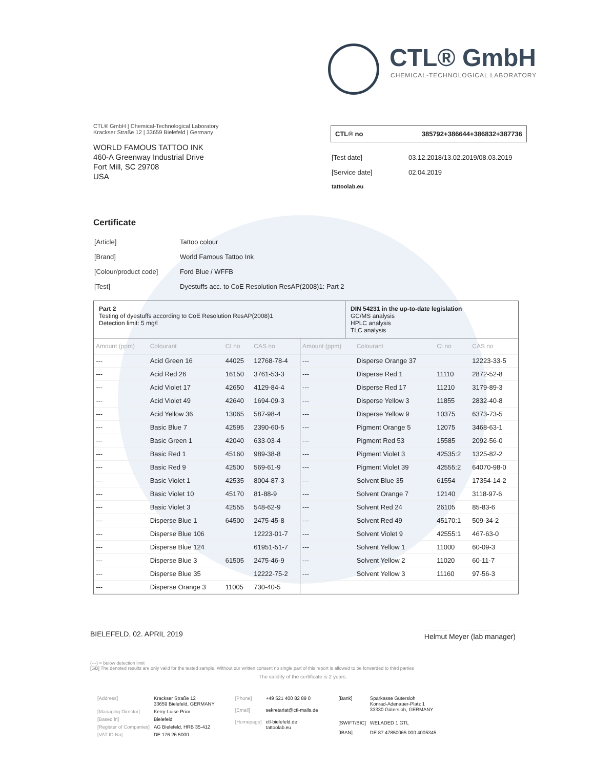CTL® GmbH
CHEMICAL-TECHNOLOGICAL LABORATORY
CTL® GmbH | Chemical-Technological Laboratory
Krackser Straße 12 | 33659 Bielefeld | Germany
WORLD FAMOUS TATTOO INK
460-A Greenway Industrial Drive
Fort Mill, SC 29708
USA
CTL® no 385792+386644+386832+387736
| [Test date] | 03.12.2018/13.02.2019/08.03.2019 |
| [Service date] | 02.04.2019 |
| tattoolab.eu | |
Certificate
| [Article] | Tattoo colour |
| [Brand] | World Famous Tattoo Ink |
| [Colour/product code] | Ford Blue / WFFB |
| [Test] | Dyestuffs acc. to CoE Resolution ResAP(2008)1: Part 2 |
Part 2
Testing of dyestuffs according to CoE Resolution ResAP(2008)1
Detection limit: 5 mg/l
DIN 54231 in the up-to-date legislation
GC/MS analysis
HPLC analysis
TLC analysis
| Amount (ppm) | Colourant | CI no | CAS no | Amount (ppm) | Colourant | CI no | CAS no |
| --- | --- | --- | --- | --- | --- | --- | --- |
| --- | Acid Green 16 | 44025 | 12768-78-4 | --- | Disperse Orange 37 | | 12223-33-5 |
| --- | Acid Red 26 | 16150 | 3761-53-3 | --- | Disperse Red 1 | 11110 | 2872-52-8 |
| --- | Acid Violet 17 | 42650 | 4129-84-4 | --- | Disperse Red 17 | 11210 | 3179-89-3 |
| --- | Acid Violet 49 | 42640 | 1694-09-3 | --- | Disperse Yellow 3 | 11855 | 2832-40-8 |
| --- | Acid Yellow 36 | 13065 | 587-98-4 | --- | Disperse Yellow 9 | 10375 | 6373-73-5 |
| --- | Basic Blue 7 | 42595 | 2390-60-5 | --- | Pigment Orange 5 | 12075 | 3468-63-1 |
| --- | Basic Green 1 | 42040 | 633-03-4 | --- | Pigment Red 53 | 15585 | 2092-56-0 |
| --- | Basic Red 1 | 45160 | 989-38-8 | --- | Pigment Violet 3 | 42535:2 | 1325-82-2 |
| --- | Basic Red 9 | 42500 | 569-61-9 | --- | Pigment Violet 39 | 42555:2 | 64070-98-0 |
| --- | Basic Violet 1 | 42535 | 8004-87-3 | --- | Solvent Blue 35 | 61554 | 17354-14-2 |
| --- | Basic Violet 10 | 45170 | 81-88-9 | --- | Solvent Orange 7 | 12140 | 3118-97-6 |
| --- | Basic Violet 3 | 42555 | 548-62-9 | --- | Solvent Red 24 | 26105 | 85-83-6 |
| --- | Disperse Blue 1 | 64500 | 2475-45-8 | --- | Solvent Red 49 | 45170:1 | 509-34-2 |
| --- | Disperse Blue 106 | | 12223-01-7 | --- | Solvent Violet 9 | 42555:1 | 467-63-0 |
| --- | Disperse Blue 124 | | 61951-51-7 | --- | Solvent Yellow 1 | 11000 | 60-09-3 |
| --- | Disperse Blue 3 | 61505 | 2475-46-9 | --- | Solvent Yellow 2 | 11020 | 60-11-7 |
| --- | Disperse Blue 35 | | 12222-75-2 | --- | Solvent Yellow 3 | 11160 | 97-56-3 |
| --- | Disperse Orange 3 | 11005 | 730-40-5 | | | | |
BIELEFELD, 02. APRIL 2019 Helmut Meyer (lab manager)
(---) = below detection limit
[GB] The denoted results are only valid for the tested sample. Without our written consent no single part of this report is allowed to be forwarded to third parties
The validity of the certificate is 2 years.
| [Address] | Krackser Straße 12 33659 Bielefeld, GERMANY |
| [Managing Director] | Kerry-Luise Prior |
| [Based in] | Bielefeld |
| [Register of Companies] | AG Bielefeld, HRB 35-412 |
| [VAT ID No] | DE 176 26 5000 |
| [Phone] | +49 521 400 82 89 0 |
| [Email] | sekretariat@ctl-mails.de |
| [Homepage] | ctl-bielefeld.de tattoolab.eu |
| [Bank] | Sparkasse Gütersloh Konrad-Adenauer-Platz 1 33330 Gütersloh, GERMANY |
| [SWIFT/BIC] | WELADED 1 GTL |
| [IBAN] | DE 87 47850065 000 4005345 |